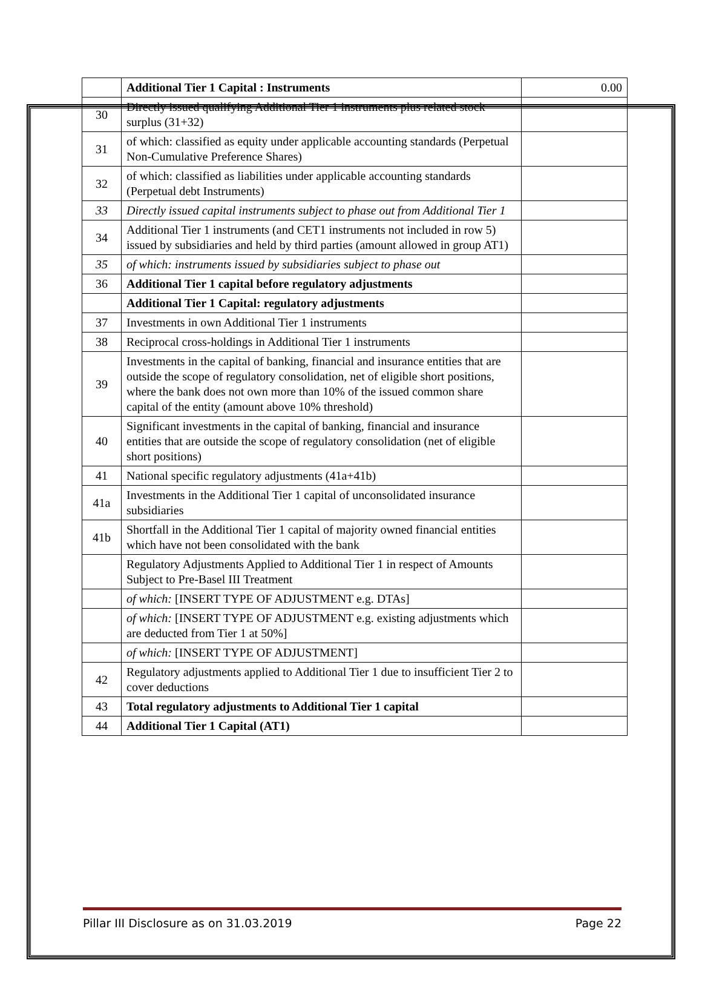| | Additional Tier 1 Capital : Instruments | 0.00 |
| 30 | Directly issued qualifying Additional Tier 1 instruments plus related stock surplus (31+32) | |
| 31 | of which: classified as equity under applicable accounting standards (Perpetual Non-Cumulative Preference Shares) | |
| 32 | of which: classified as liabilities under applicable accounting standards (Perpetual debt Instruments) | |
| 33 | Directly issued capital instruments subject to phase out from Additional Tier 1 | |
| 34 | Additional Tier 1 instruments (and CET1 instruments not included in row 5) issued by subsidiaries and held by third parties (amount allowed in group AT1) | |
| 35 | of which: instruments issued by subsidiaries subject to phase out | |
| 36 | Additional Tier 1 capital before regulatory adjustments | |
| | Additional Tier 1 Capital: regulatory adjustments | |
| 37 | Investments in own Additional Tier 1 instruments | |
| 38 | Reciprocal cross-holdings in Additional Tier 1 instruments | |
| 39 | Investments in the capital of banking, financial and insurance entities that are outside the scope of regulatory consolidation, net of eligible short positions, where the bank does not own more than 10% of the issued common share capital of the entity (amount above 10% threshold) | |
| 40 | Significant investments in the capital of banking, financial and insurance entities that are outside the scope of regulatory consolidation (net of eligible short positions) | |
| 41 | National specific regulatory adjustments (41a+41b) | |
| 41a | Investments in the Additional Tier 1 capital of unconsolidated insurance subsidiaries | |
| 41b | Shortfall in the Additional Tier 1 capital of majority owned financial entities which have not been consolidated with the bank | |
| | Regulatory Adjustments Applied to Additional Tier 1 in respect of Amounts Subject to Pre-Basel III Treatment | |
| | of which: [INSERT TYPE OF ADJUSTMENT e.g. DTAs] | |
| | of which: [INSERT TYPE OF ADJUSTMENT e.g. existing adjustments which are deducted from Tier 1 at 50%] | |
| | of which: [INSERT TYPE OF ADJUSTMENT] | |
| 42 | Regulatory adjustments applied to Additional Tier 1 due to insufficient Tier 2 to cover deductions | |
| 43 | Total regulatory adjustments to Additional Tier 1 capital | |
| 44 | Additional Tier 1 Capital (AT1) | |
Pillar III Disclosure as on 31.03.2019 Page 22